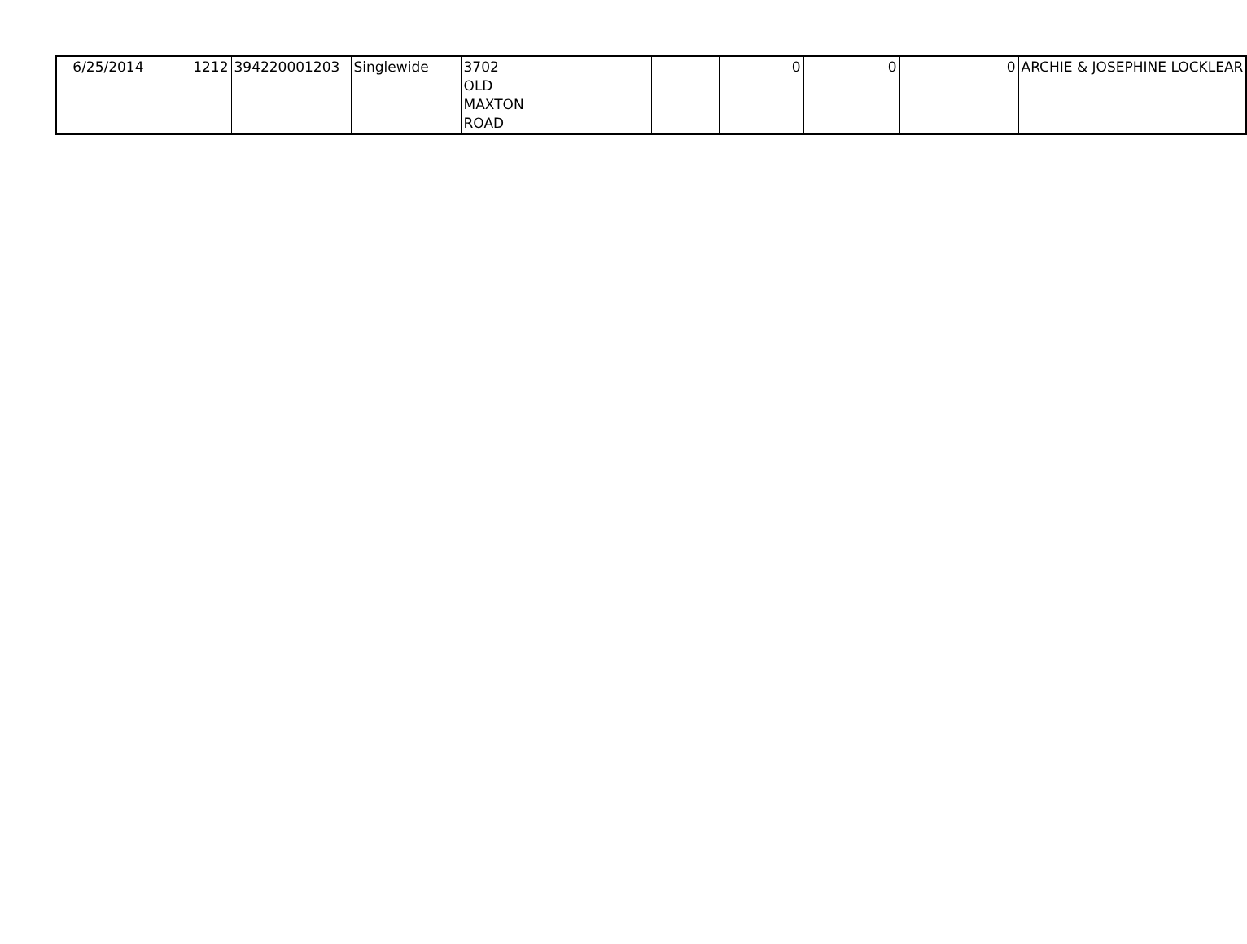| 6/25/2014 | 1212 | 394220001203 | Singlewide | 3702 OLD MAXTON ROAD | | | 0 | 0 | 0 | ARCHIE & JOSEPHINE LOCKLEAR |